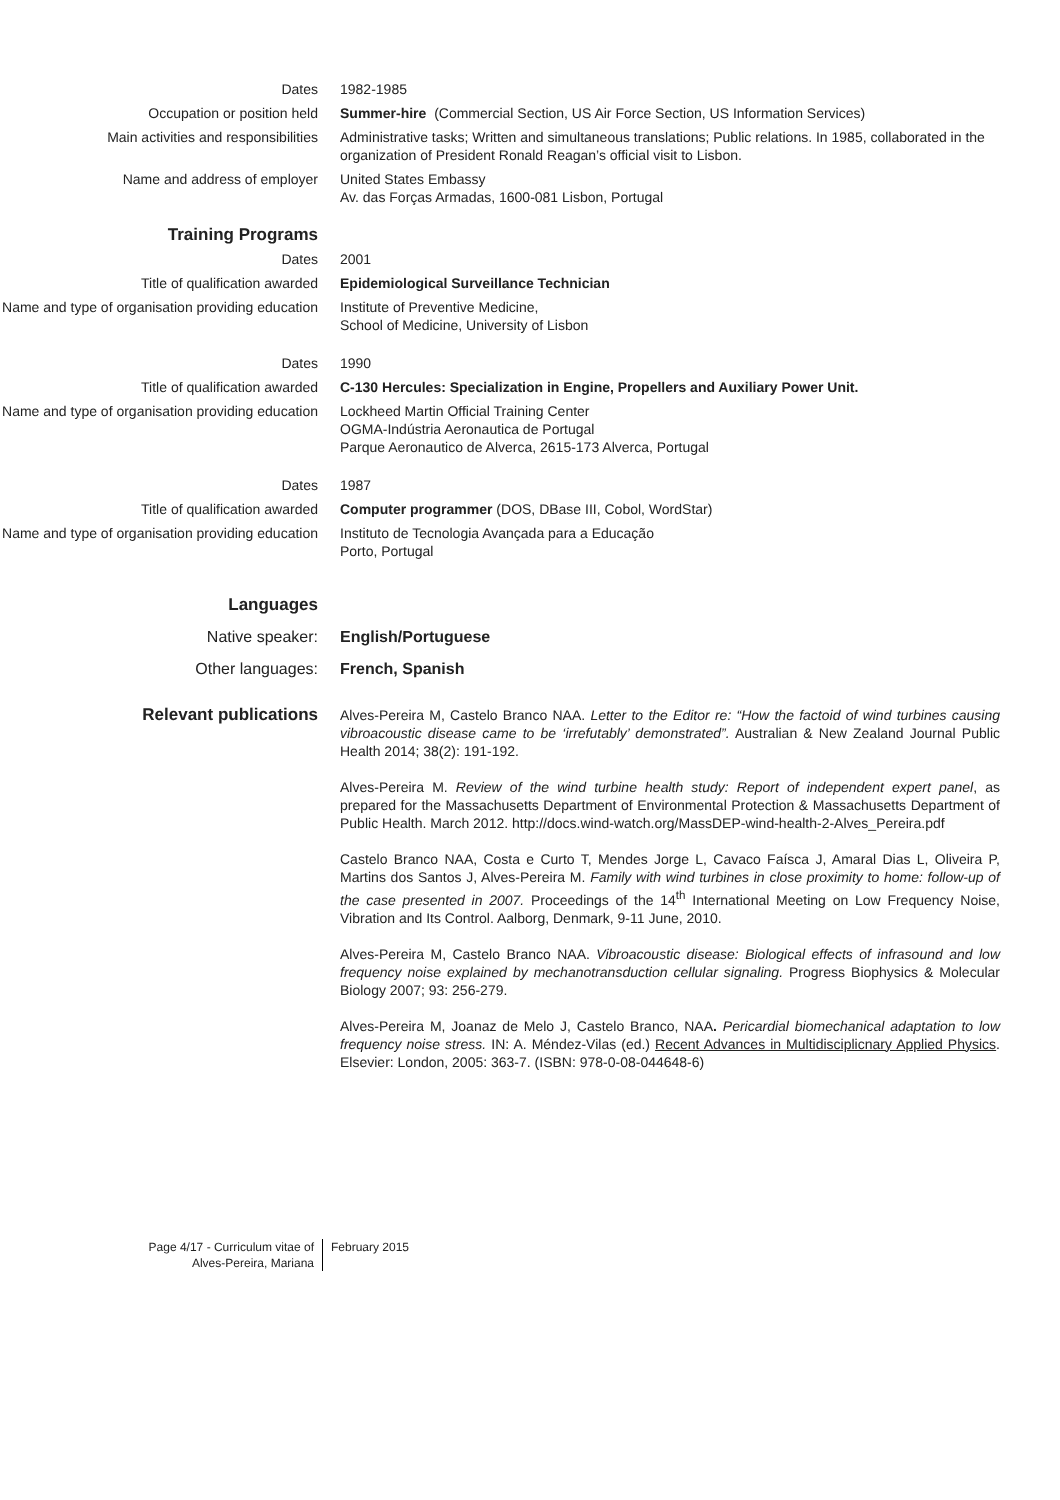Dates 1982-1985
Occupation or position held Summer-hire (Commercial Section, US Air Force Section, US Information Services)
Main activities and responsibilities Administrative tasks; Written and simultaneous translations; Public relations. In 1985, collaborated in the organization of President Ronald Reagan’s official visit to Lisbon.
Name and address of employer United States Embassy
Av. das Forças Armadas, 1600-081 Lisbon, Portugal
Training Programs
Dates 2001
Title of qualification awarded Epidemiological Surveillance Technician
Name and type of organisation providing education
Institute of Preventive Medicine,
School of Medicine, University of Lisbon
Dates 1990
Title of qualification awarded C-130 Hercules: Specialization in Engine, Propellers and Auxiliary Power Unit.
Name and type of organisation providing education
Lockheed Martin Official Training Center
OGMA-Indústria Aeronautica de Portugal
Parque Aeronautico de Alverca, 2615-173 Alverca, Portugal
Dates 1987
Title of qualification awarded Computer programmer (DOS, DBase III, Cobol, WordStar)
Name and type of organisation providing education
Instituto de Tecnologia Avançada para a Educação
Porto, Portugal
Languages
Native speaker: English/Portuguese
Other languages: French, Spanish
Relevant publications
Alves-Pereira M, Castelo Branco NAA. Letter to the Editor re: “How the factoid of wind turbines causing vibroacoustic disease came to be ‘irrefutably’ demonstrated”. Australian & New Zealand Journal Public Health 2014; 38(2): 191-192.
Alves-Pereira M. Review of the wind turbine health study: Report of independent expert panel, as prepared for the Massachusetts Department of Environmental Protection & Massachusetts Department of Public Health. March 2012. http://docs.wind-watch.org/MassDEP-wind-health-2-Alves_Pereira.pdf
Castelo Branco NAA, Costa e Curto T, Mendes Jorge L, Cavaco Faísca J, Amaral Dias L, Oliveira P, Martins dos Santos J, Alves-Pereira M. Family with wind turbines in close proximity to home: follow-up of the case presented in 2007. Proceedings of the 14<sup>th</sup> International Meeting on Low Frequency Noise, Vibration and Its Control. Aalborg, Denmark, 9-11 June, 2010.
Alves-Pereira M, Castelo Branco NAA. Vibroacoustic disease: Biological effects of infrasound and low frequency noise explained by mechanotransduction cellular signaling. Progress Biophysics & Molecular Biology 2007; 93: 256-279.
Alves-Pereira M, Joanaz de Melo J, Castelo Branco, NAA. Pericardial biomechanical adaptation to low frequency noise stress. IN: A. Méndez-Vilas (ed.) Recent Advances in Multidisciplicnary Applied Physics. Elsevier: London, 2005: 363-7. (ISBN: 978-0-08-044648-6)
Page 4/17 - Curriculum vitae of
Alves-Pereira, Mariana
February 2015